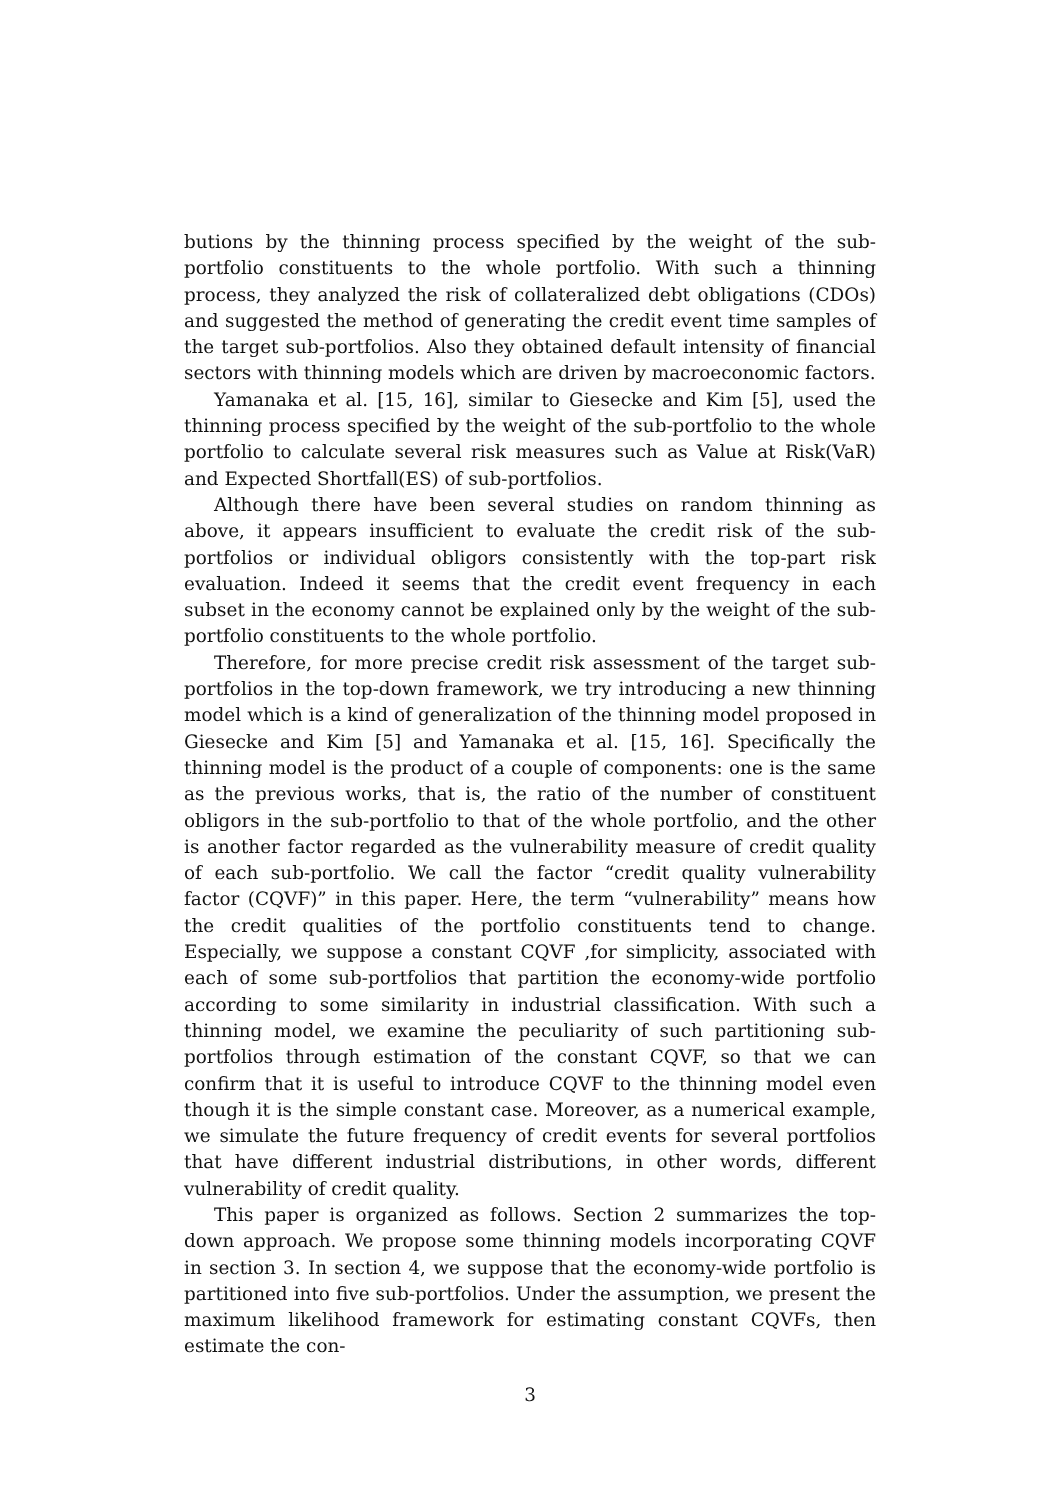butions by the thinning process specified by the weight of the sub-portfolio constituents to the whole portfolio. With such a thinning process, they analyzed the risk of collateralized debt obligations (CDOs) and suggested the method of generating the credit event time samples of the target sub-portfolios. Also they obtained default intensity of financial sectors with thinning models which are driven by macroeconomic factors.
Yamanaka et al. [15, 16], similar to Giesecke and Kim [5], used the thinning process specified by the weight of the sub-portfolio to the whole portfolio to calculate several risk measures such as Value at Risk(VaR) and Expected Shortfall(ES) of sub-portfolios.
Although there have been several studies on random thinning as above, it appears insufficient to evaluate the credit risk of the sub-portfolios or individual obligors consistently with the top-part risk evaluation. Indeed it seems that the credit event frequency in each subset in the economy cannot be explained only by the weight of the sub-portfolio constituents to the whole portfolio.
Therefore, for more precise credit risk assessment of the target sub-portfolios in the top-down framework, we try introducing a new thinning model which is a kind of generalization of the thinning model proposed in Giesecke and Kim [5] and Yamanaka et al. [15, 16]. Specifically the thinning model is the product of a couple of components: one is the same as the previous works, that is, the ratio of the number of constituent obligors in the sub-portfolio to that of the whole portfolio, and the other is another factor regarded as the vulnerability measure of credit quality of each sub-portfolio. We call the factor “credit quality vulnerability factor (CQVF)” in this paper. Here, the term “vulnerability” means how the credit qualities of the portfolio constituents tend to change. Especially, we suppose a constant CQVF ,for simplicity, associated with each of some sub-portfolios that partition the economy-wide portfolio according to some similarity in industrial classification. With such a thinning model, we examine the peculiarity of such partitioning sub-portfolios through estimation of the constant CQVF, so that we can confirm that it is useful to introduce CQVF to the thinning model even though it is the simple constant case. Moreover, as a numerical example, we simulate the future frequency of credit events for several portfolios that have different industrial distributions, in other words, different vulnerability of credit quality.
This paper is organized as follows. Section 2 summarizes the top-down approach. We propose some thinning models incorporating CQVF in section 3. In section 4, we suppose that the economy-wide portfolio is partitioned into five sub-portfolios. Under the assumption, we present the maximum likelihood framework for estimating constant CQVFs, then estimate the con-
3